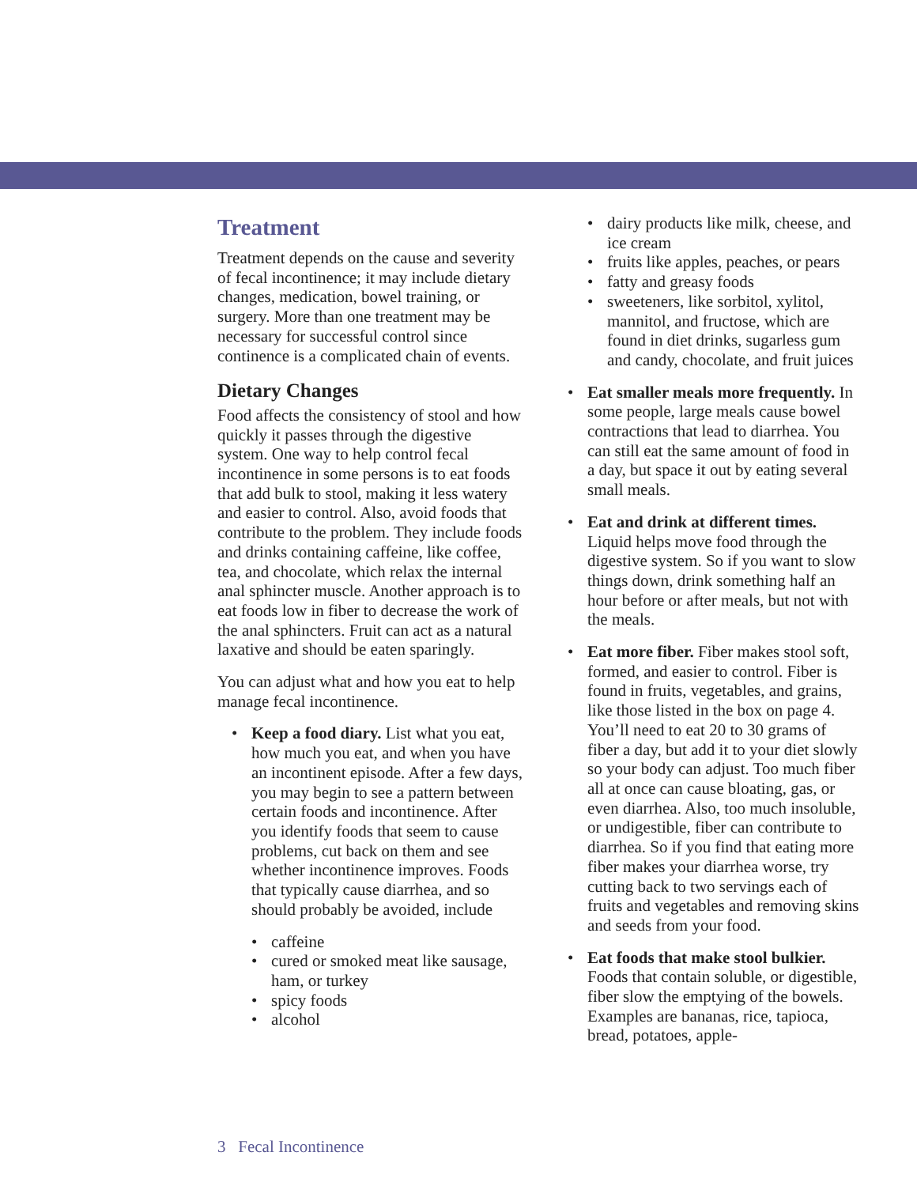Treatment
Treatment depends on the cause and severity of fecal incontinence; it may include dietary changes, medication, bowel training, or surgery. More than one treatment may be necessary for successful control since continence is a complicated chain of events.
Dietary Changes
Food affects the consistency of stool and how quickly it passes through the digestive system. One way to help control fecal incontinence in some persons is to eat foods that add bulk to stool, making it less watery and easier to control. Also, avoid foods that contribute to the problem. They include foods and drinks containing caffeine, like coffee, tea, and chocolate, which relax the internal anal sphincter muscle. Another approach is to eat foods low in fiber to decrease the work of the anal sphincters. Fruit can act as a natural laxative and should be eaten sparingly.
You can adjust what and how you eat to help manage fecal incontinence.
• Keep a food diary. List what you eat, how much you eat, and when you have an incontinent episode. After a few days, you may begin to see a pattern between certain foods and incontinence. After you identify foods that seem to cause problems, cut back on them and see whether incontinence improves. Foods that typically cause diarrhea, and so should probably be avoided, include
• caffeine
• cured or smoked meat like sausage, ham, or turkey
• spicy foods
• alcohol
• dairy products like milk, cheese, and ice cream
• fruits like apples, peaches, or pears
• fatty and greasy foods
• sweeteners, like sorbitol, xylitol, mannitol, and fructose, which are found in diet drinks, sugarless gum and candy, chocolate, and fruit juices
• Eat smaller meals more frequently. In some people, large meals cause bowel contractions that lead to diarrhea. You can still eat the same amount of food in a day, but space it out by eating several small meals.
• Eat and drink at different times. Liquid helps move food through the digestive system. So if you want to slow things down, drink something half an hour before or after meals, but not with the meals.
• Eat more fiber. Fiber makes stool soft, formed, and easier to control. Fiber is found in fruits, vegetables, and grains, like those listed in the box on page 4. You’ll need to eat 20 to 30 grams of fiber a day, but add it to your diet slowly so your body can adjust. Too much fiber all at once can cause bloating, gas, or even diarrhea. Also, too much insoluble, or undigestible, fiber can contribute to diarrhea. So if you find that eating more fiber makes your diarrhea worse, try cutting back to two servings each of fruits and vegetables and removing skins and seeds from your food.
• Eat foods that make stool bulkier. Foods that contain soluble, or digestible, fiber slow the emptying of the bowels. Examples are bananas, rice, tapioca, bread, potatoes, apple-
3 Fecal Incontinence